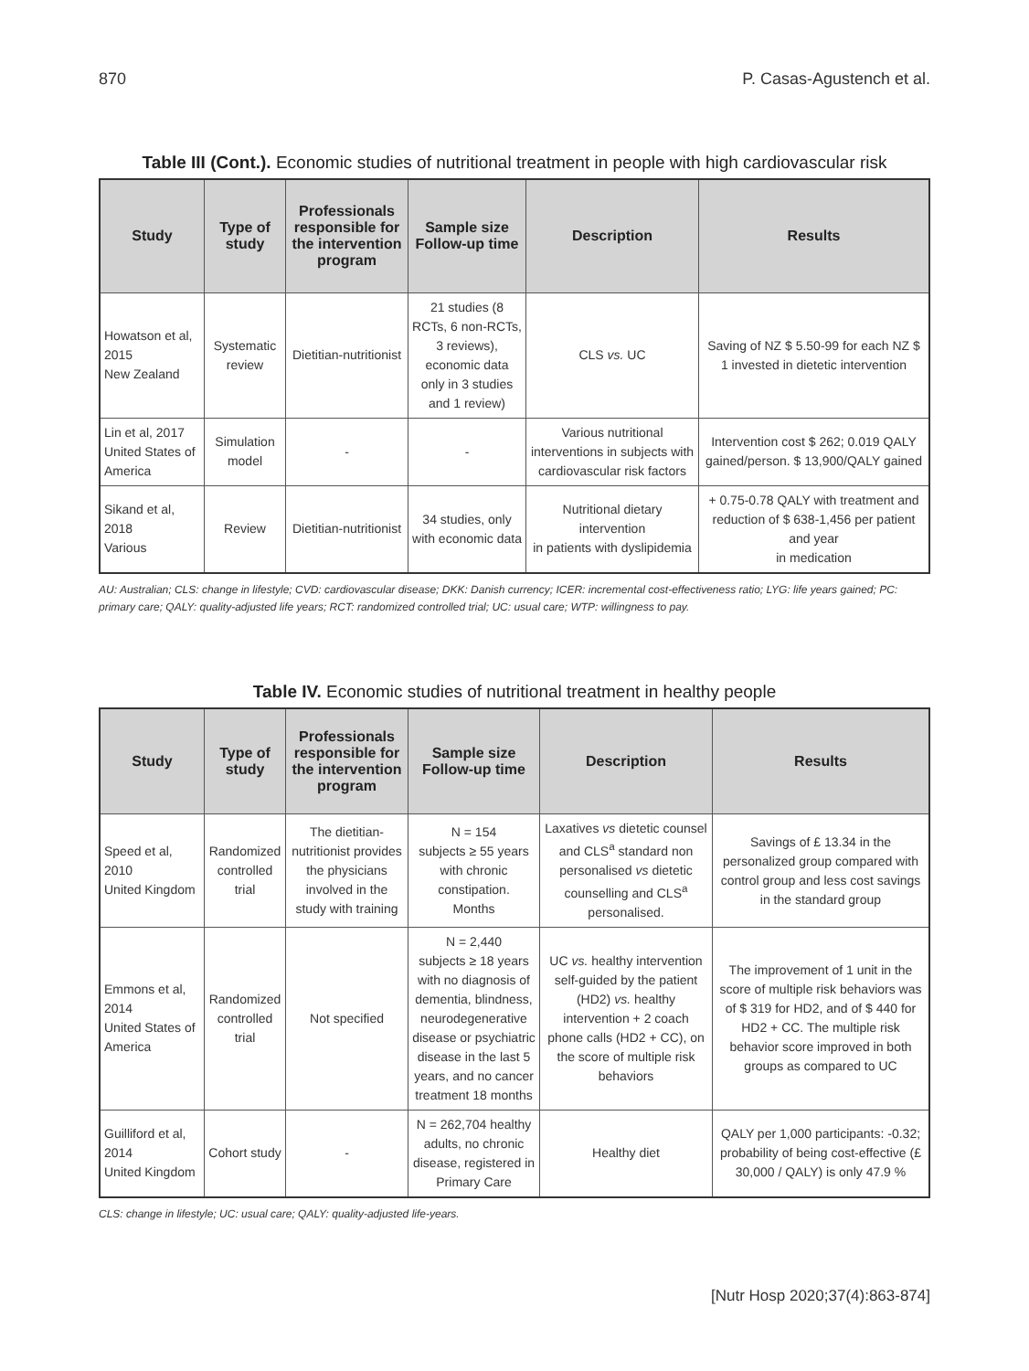870 P. Casas-Agustench et al.
Table III (Cont.). Economic studies of nutritional treatment in people with high cardiovascular risk
| Study | Type of study | Professionals responsible for the intervention program | Sample size Follow-up time | Description | Results |
| --- | --- | --- | --- | --- | --- |
| Howatson et al, 2015 New Zealand | Systematic review | Dietitian-nutritionist | 21 studies (8 RCTs, 6 non-RCTs, 3 reviews), economic data only in 3 studies and 1 review) | CLS vs. UC | Saving of NZ $ 5.50-99 for each NZ $ 1 invested in dietetic intervention |
| Lin et al, 2017 United States of America | Simulation model | - | - | Various nutritional interventions in subjects with cardiovascular risk factors | Intervention cost $ 262; 0.019 QALY gained/person. $ 13,900/QALY gained |
| Sikand et al, 2018 Various | Review | Dietitian-nutritionist | 34 studies, only with economic data | Nutritional dietary intervention in patients with dyslipidemia | + 0.75-0.78 QALY with treatment and reduction of $ 638-1,456 per patient and year in medication |
AU: Australian; CLS: change in lifestyle; CVD: cardiovascular disease; DKK: Danish currency; ICER: incremental cost-effectiveness ratio; LYG: life years gained; PC: primary care; QALY: quality-adjusted life years; RCT: randomized controlled trial; UC: usual care; WTP: willingness to pay.
Table IV. Economic studies of nutritional treatment in healthy people
| Study | Type of study | Professionals responsible for the intervention program | Sample size Follow-up time | Description | Results |
| --- | --- | --- | --- | --- | --- |
| Speed et al, 2010 United Kingdom | Randomized controlled trial | The dietitian-nutritionist provides the physicians involved in the study with training | N = 154 subjects ≥ 55 years with chronic constipation. Months | Laxatives vs dietetic counsel and CLS<sup>a</sup> standard non personalised vs dietetic counselling and CLS<sup>a</sup> personalised. | Savings of £ 13.34 in the personalized group compared with control group and less cost savings in the standard group |
| Emmons et al, 2014 United States of America | Randomized controlled trial | Not specified | N = 2,440 subjects ≥ 18 years with no diagnosis of dementia, blindness, neurodegenerative disease or psychiatric disease in the last 5 years, and no cancer treatment 18 months | UC vs. healthy intervention self-guided by the patient (HD2) vs. healthy intervention + 2 coach phone calls (HD2 + CC), on the score of multiple risk behaviors | The improvement of 1 unit in the score of multiple risk behaviors was of $ 319 for HD2, and of $ 440 for HD2 + CC. The multiple risk behavior score improved in both groups as compared to UC |
| Guilliford et al, 2014 United Kingdom | Cohort study | - | N = 262,704 healthy adults, no chronic disease, registered in Primary Care | Healthy diet | QALY per 1,000 participants: -0.32; probability of being cost-effective (£ 30,000 / QALY) is only 47.9 % |
CLS: change in lifestyle; UC: usual care; QALY: quality-adjusted life-years.
[Nutr Hosp 2020;37(4):863-874]